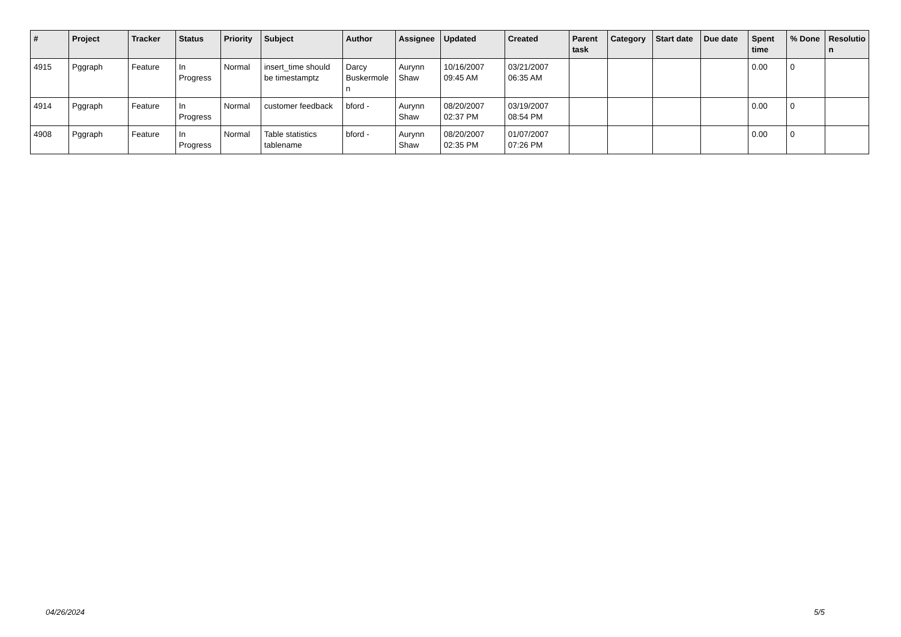| # | Project | Tracker | Status | Priority | Subject | Author | Assignee | Updated | Created | Parent task | Category | Start date | Due date | Spent time | % Done | Resolutio n |
| --- | --- | --- | --- | --- | --- | --- | --- | --- | --- | --- | --- | --- | --- | --- | --- | --- |
| 4915 | Pggraph | Feature | In Progress | Normal | insert_time should be timestamptz | Darcy Buskermole n | Aurynn Shaw | 10/16/2007 09:45 AM | 03/21/2007 06:35 AM | | | | | 0.00 | 0 | |
| 4914 | Pggraph | Feature | In Progress | Normal | customer feedback | bford - | Aurynn Shaw | 08/20/2007 02:37 PM | 03/19/2007 08:54 PM | | | | | 0.00 | 0 | |
| 4908 | Pggraph | Feature | In Progress | Normal | Table statistics tablename | bford - | Aurynn Shaw | 08/20/2007 02:35 PM | 01/07/2007 07:26 PM | | | | | 0.00 | 0 | |
04/26/2024 5/5